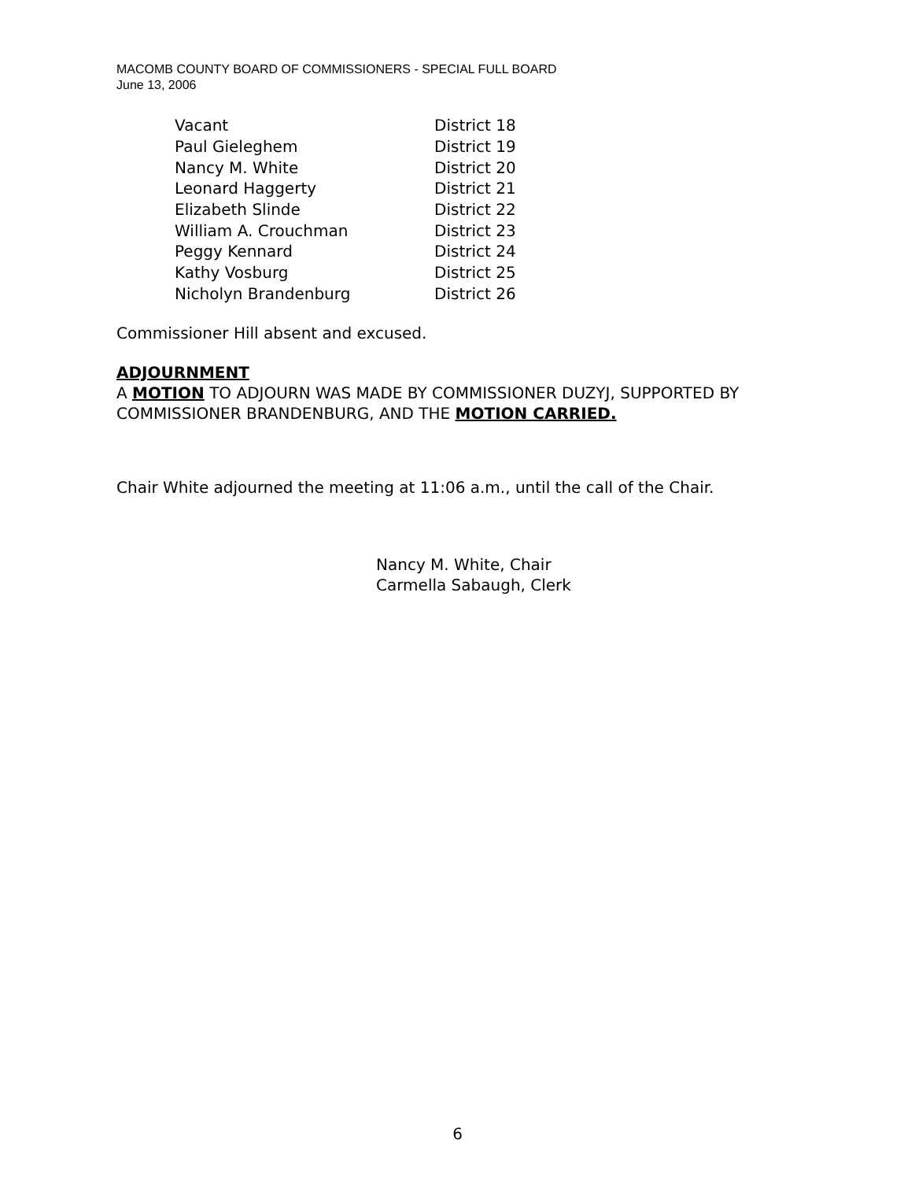MACOMB COUNTY BOARD OF COMMISSIONERS - SPECIAL FULL BOARD
June 13, 2006
| Vacant | District 18 |
| Paul Gieleghem | District 19 |
| Nancy M. White | District 20 |
| Leonard Haggerty | District 21 |
| Elizabeth Slinde | District 22 |
| William A. Crouchman | District 23 |
| Peggy Kennard | District 24 |
| Kathy Vosburg | District 25 |
| Nicholyn Brandenburg | District 26 |
Commissioner Hill absent and excused.
ADJOURNMENT
A MOTION TO ADJOURN WAS MADE BY COMMISSIONER DUZYJ, SUPPORTED BY COMMISSIONER BRANDENBURG, AND THE MOTION CARRIED.
Chair White adjourned the meeting at 11:06 a.m., until the call of the Chair.
Nancy M. White, Chair
Carmella Sabaugh, Clerk
6